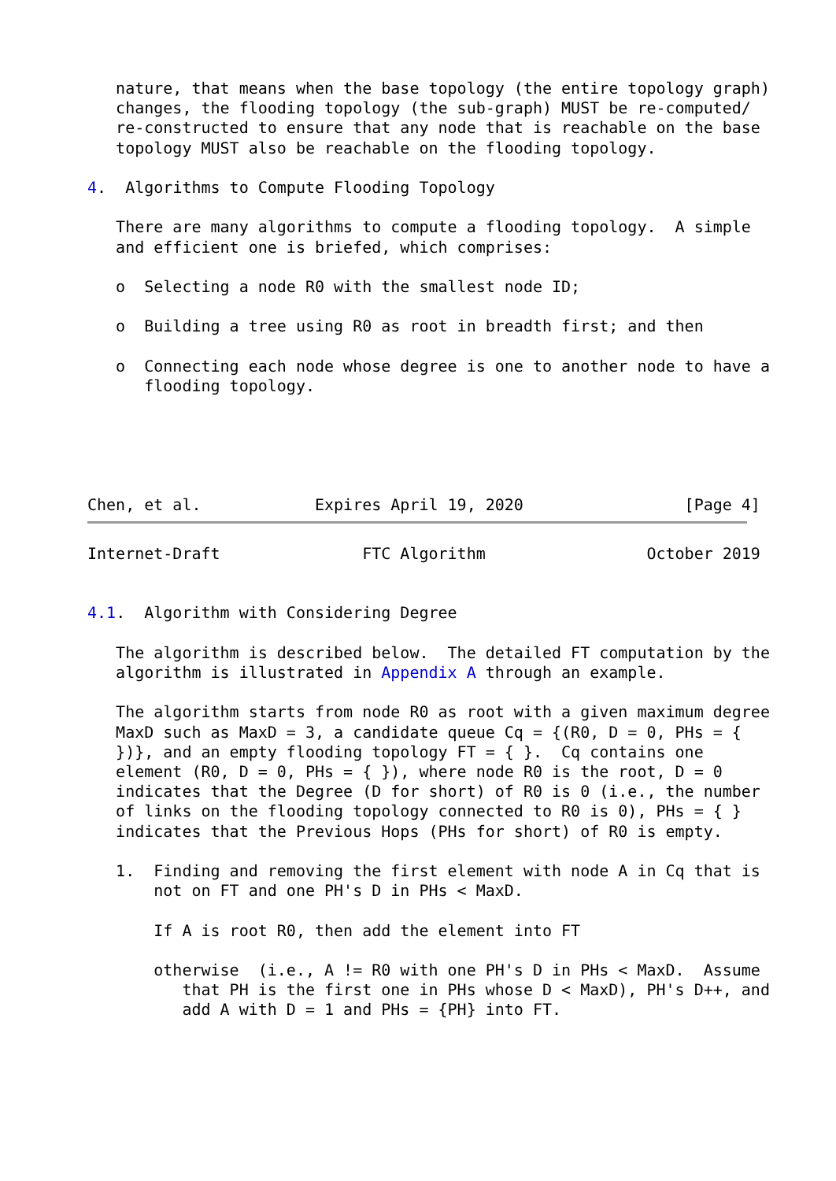nature, that means when the base topology (the entire topology graph)
   changes, the flooding topology (the sub-graph) MUST be re-computed/
   re-constructed to ensure that any node that is reachable on the base
   topology MUST also be reachable on the flooding topology.

4.  Algorithms to Compute Flooding Topology

   There are many algorithms to compute a flooding topology.  A simple
   and efficient one is briefed, which comprises:

   o  Selecting a node R0 with the smallest node ID;

   o  Building a tree using R0 as root in breadth first; and then

   o  Connecting each node whose degree is one to another node to have a
      flooding topology.





Chen, et al.            Expires April 19, 2020                 [Page 4]
Internet-Draft               FTC Algorithm                 October 2019


4.1.  Algorithm with Considering Degree

   The algorithm is described below.  The detailed FT computation by the
   algorithm is illustrated in Appendix A through an example.

   The algorithm starts from node R0 as root with a given maximum degree
   MaxD such as MaxD = 3, a candidate queue Cq = {(R0, D = 0, PHs = {
   })}, and an empty flooding topology FT = { }.  Cq contains one
   element (R0, D = 0, PHs = { }), where node R0 is the root, D = 0
   indicates that the Degree (D for short) of R0 is 0 (i.e., the number
   of links on the flooding topology connected to R0 is 0), PHs = { }
   indicates that the Previous Hops (PHs for short) of R0 is empty.

   1.  Finding and removing the first element with node A in Cq that is
       not on FT and one PH's D in PHs < MaxD.

       If A is root R0, then add the element into FT

       otherwise  (i.e., A != R0 with one PH's D in PHs < MaxD.  Assume
          that PH is the first one in PHs whose D < MaxD), PH's D++, and
          add A with D = 1 and PHs = {PH} into FT.